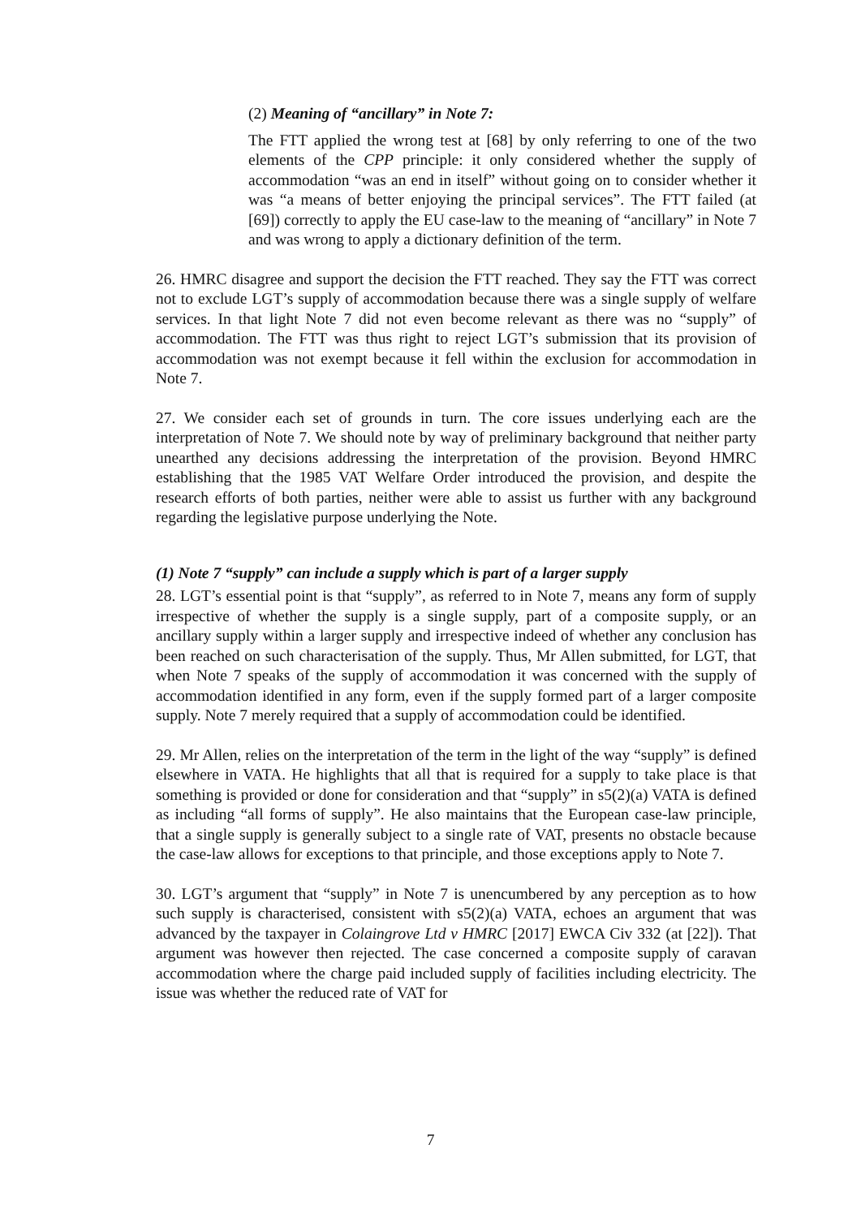(2) Meaning of “ancillary” in Note 7:
The FTT applied the wrong test at [68] by only referring to one of the two elements of the CPP principle: it only considered whether the supply of accommodation “was an end in itself” without going on to consider whether it was “a means of better enjoying the principal services”. The FTT failed (at [69]) correctly to apply the EU case-law to the meaning of “ancillary” in Note 7 and was wrong to apply a dictionary definition of the term.
26. HMRC disagree and support the decision the FTT reached. They say the FTT was correct not to exclude LGT’s supply of accommodation because there was a single supply of welfare services. In that light Note 7 did not even become relevant as there was no “supply” of accommodation. The FTT was thus right to reject LGT’s submission that its provision of accommodation was not exempt because it fell within the exclusion for accommodation in Note 7.
27. We consider each set of grounds in turn. The core issues underlying each are the interpretation of Note 7. We should note by way of preliminary background that neither party unearthed any decisions addressing the interpretation of the provision. Beyond HMRC establishing that the 1985 VAT Welfare Order introduced the provision, and despite the research efforts of both parties, neither were able to assist us further with any background regarding the legislative purpose underlying the Note.
(1) Note 7 “supply” can include a supply which is part of a larger supply
28. LGT’s essential point is that “supply”, as referred to in Note 7, means any form of supply irrespective of whether the supply is a single supply, part of a composite supply, or an ancillary supply within a larger supply and irrespective indeed of whether any conclusion has been reached on such characterisation of the supply. Thus, Mr Allen submitted, for LGT, that when Note 7 speaks of the supply of accommodation it was concerned with the supply of accommodation identified in any form, even if the supply formed part of a larger composite supply. Note 7 merely required that a supply of accommodation could be identified.
29. Mr Allen, relies on the interpretation of the term in the light of the way “supply” is defined elsewhere in VATA. He highlights that all that is required for a supply to take place is that something is provided or done for consideration and that “supply” in s5(2)(a) VATA is defined as including “all forms of supply”. He also maintains that the European case-law principle, that a single supply is generally subject to a single rate of VAT, presents no obstacle because the case-law allows for exceptions to that principle, and those exceptions apply to Note 7.
30. LGT’s argument that “supply” in Note 7 is unencumbered by any perception as to how such supply is characterised, consistent with s5(2)(a) VATA, echoes an argument that was advanced by the taxpayer in Colaingrove Ltd v HMRC [2017] EWCA Civ 332 (at [22]). That argument was however then rejected. The case concerned a composite supply of caravan accommodation where the charge paid included supply of facilities including electricity. The issue was whether the reduced rate of VAT for
7